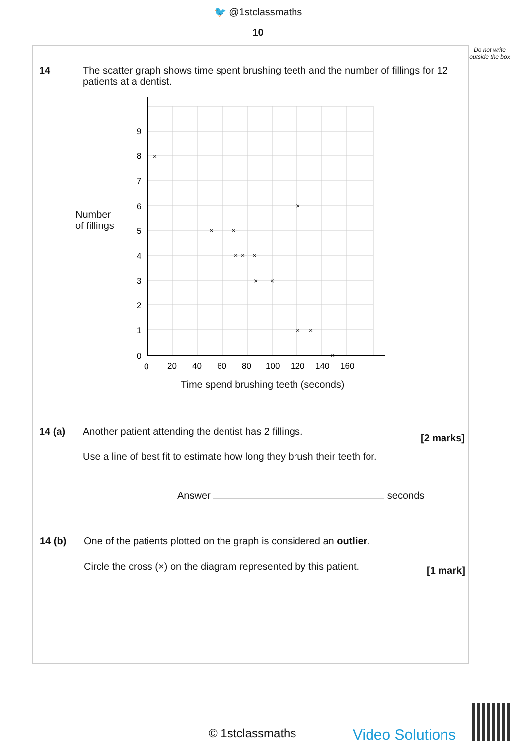🐦 @1stclassmaths
10
Do not write outside the box
14
The scatter graph shows time spent brushing teeth and the number of fillings for 12 patients at a dentist.
Number
of fillings
9
8
7
6
5
4
3
2
1
0
0
20
40
60
80
100
120
140
160
×
×
×
×
×
×
×
×
×
×
×
×
Time spend brushing teeth (seconds)
14 (a)
Another patient attending the dentist has 2 fillings.
[2 marks]
Use a line of best fit to estimate how long they brush their teeth for.
Answer seconds
14 (b)
One of the patients plotted on the graph is considered an outlier.
Circle the cross (×) on the diagram represented by this patient.
[1 mark]
© 1stclassmaths Video Solutions